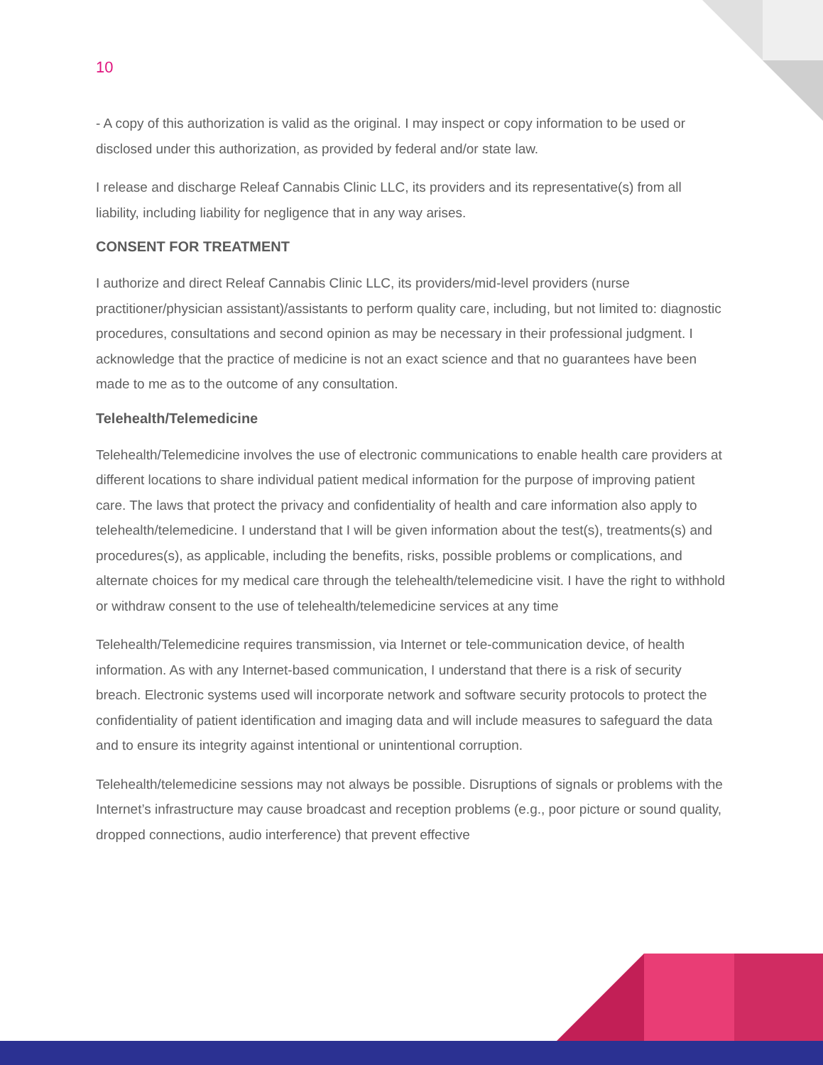10
- A copy of this authorization is valid as the original. I may inspect or copy information to be used or disclosed under this authorization, as provided by federal and/or state law.
I release and discharge Releaf Cannabis Clinic LLC, its providers and its representative(s) from all liability, including liability for negligence that in any way arises.
CONSENT FOR TREATMENT
I authorize and direct Releaf Cannabis Clinic LLC, its providers/mid-level providers (nurse practitioner/physician assistant)/assistants to perform quality care, including, but not limited to: diagnostic procedures, consultations and second opinion as may be necessary in their professional judgment. I acknowledge that the practice of medicine is not an exact science and that no guarantees have been made to me as to the outcome of any consultation.
Telehealth/Telemedicine
Telehealth/Telemedicine involves the use of electronic communications to enable health care providers at different locations to share individual patient medical information for the purpose of improving patient care. The laws that protect the privacy and confidentiality of health and care information also apply to telehealth/telemedicine. I understand that I will be given information about the test(s), treatments(s) and procedures(s), as applicable, including the benefits, risks, possible problems or complications, and alternate choices for my medical care through the telehealth/telemedicine visit. I have the right to withhold or withdraw consent to the use of telehealth/telemedicine services at any time
Telehealth/Telemedicine requires transmission, via Internet or tele-communication device, of health information. As with any Internet-based communication, I understand that there is a risk of security breach. Electronic systems used will incorporate network and software security protocols to protect the confidentiality of patient identification and imaging data and will include measures to safeguard the data and to ensure its integrity against intentional or unintentional corruption.
Telehealth/telemedicine sessions may not always be possible. Disruptions of signals or problems with the Internet’s infrastructure may cause broadcast and reception problems (e.g., poor picture or sound quality, dropped connections, audio interference) that prevent effective